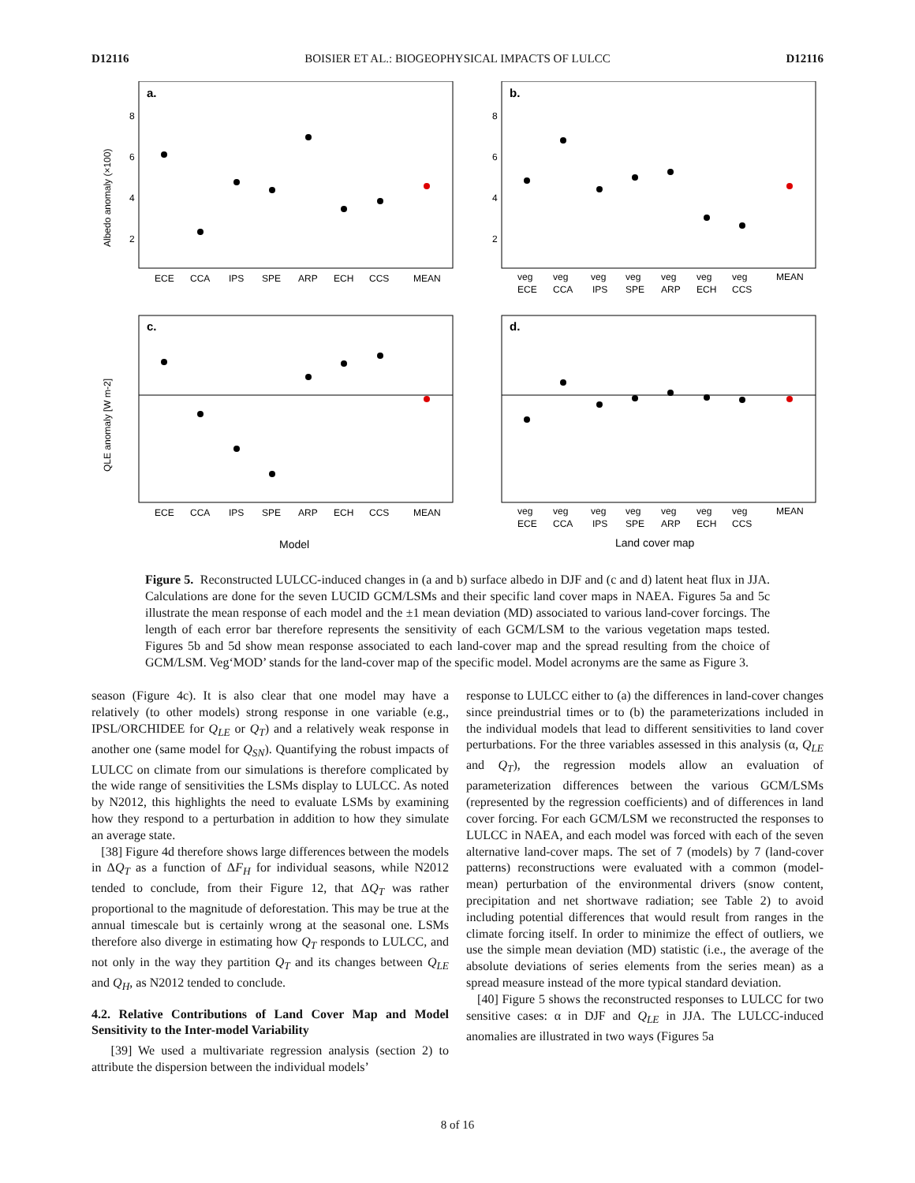D12116 BOISIER ET AL.: BIOGEOPHYSICAL IMPACTS OF LULCC D12116
a.
b.
c.
d.
8
6
4
2
8
6
4
2
Albedo anomaly (×100)
QLE anomaly [W m-2]
ECE
CCA
IPS
SPE
ARP
ECH
CCS
MEAN
ECE
CCA
IPS
SPE
ARP
ECH
CCS
MEAN
veg
veg
veg
veg
veg
veg
veg
MEAN
ECE
CCA
IPS
SPE
ARP
ECH
CCS
veg
veg
veg
veg
veg
veg
veg
MEAN
ECE
CCA
IPS
SPE
ARP
ECH
CCS
Model
Land cover map
Figure 5. Reconstructed LULCC-induced changes in (a and b) surface albedo in DJF and (c and d) latent heat flux in JJA. Calculations are done for the seven LUCID GCM/LSMs and their specific land cover maps in NAEA. Figures 5a and 5c illustrate the mean response of each model and the ±1 mean deviation (MD) associated to various land-cover forcings. The length of each error bar therefore represents the sensitivity of each GCM/LSM to the various vegetation maps tested. Figures 5b and 5d show mean response associated to each land-cover map and the spread resulting from the choice of GCM/LSM. Veg‘MOD’ stands for the land-cover map of the specific model. Model acronyms are the same as Figure 3.
season (Figure 4c). It is also clear that one model may have a relatively (to other models) strong response in one variable (e.g., IPSL/ORCHIDEE for Q<sub>LE</sub> or Q<sub>T</sub>) and a relatively weak response in another one (same model for Q<sub>SN</sub>). Quantifying the robust impacts of LULCC on climate from our simulations is therefore complicated by the wide range of sensitivities the LSMs display to LULCC. As noted by N2012, this highlights the need to evaluate LSMs by examining how they respond to a perturbation in addition to how they simulate an average state.
[38] Figure 4d therefore shows large differences between the models in ΔQ<sub>T</sub> as a function of ΔF<sub>H</sub> for individual seasons, while N2012 tended to conclude, from their Figure 12, that ΔQ<sub>T</sub> was rather proportional to the magnitude of deforestation. This may be true at the annual timescale but is certainly wrong at the seasonal one. LSMs therefore also diverge in estimating how Q<sub>T</sub> responds to LULCC, and not only in the way they partition Q<sub>T</sub> and its changes between Q<sub>LE</sub> and Q<sub>H</sub>, as N2012 tended to conclude.
4.2. Relative Contributions of Land Cover Map and Model Sensitivity to the Inter-model Variability
[39] We used a multivariate regression analysis (section 2) to attribute the dispersion between the individual models’
response to LULCC either to (a) the differences in land-cover changes since preindustrial times or to (b) the parameterizations included in the individual models that lead to different sensitivities to land cover perturbations. For the three variables assessed in this analysis (α, Q<sub>LE</sub> and Q<sub>T</sub>), the regression models allow an evaluation of parameterization differences between the various GCM/LSMs (represented by the regression coefficients) and of differences in land cover forcing. For each GCM/LSM we reconstructed the responses to LULCC in NAEA, and each model was forced with each of the seven alternative land-cover maps. The set of 7 (models) by 7 (land-cover patterns) reconstructions were evaluated with a common (model-mean) perturbation of the environmental drivers (snow content, precipitation and net shortwave radiation; see Table 2) to avoid including potential differences that would result from ranges in the climate forcing itself. In order to minimize the effect of outliers, we use the simple mean deviation (MD) statistic (i.e., the average of the absolute deviations of series elements from the series mean) as a spread measure instead of the more typical standard deviation.
[40] Figure 5 shows the reconstructed responses to LULCC for two sensitive cases: α in DJF and Q<sub>LE</sub> in JJA. The LULCC-induced anomalies are illustrated in two ways (Figures 5a
8 of 16